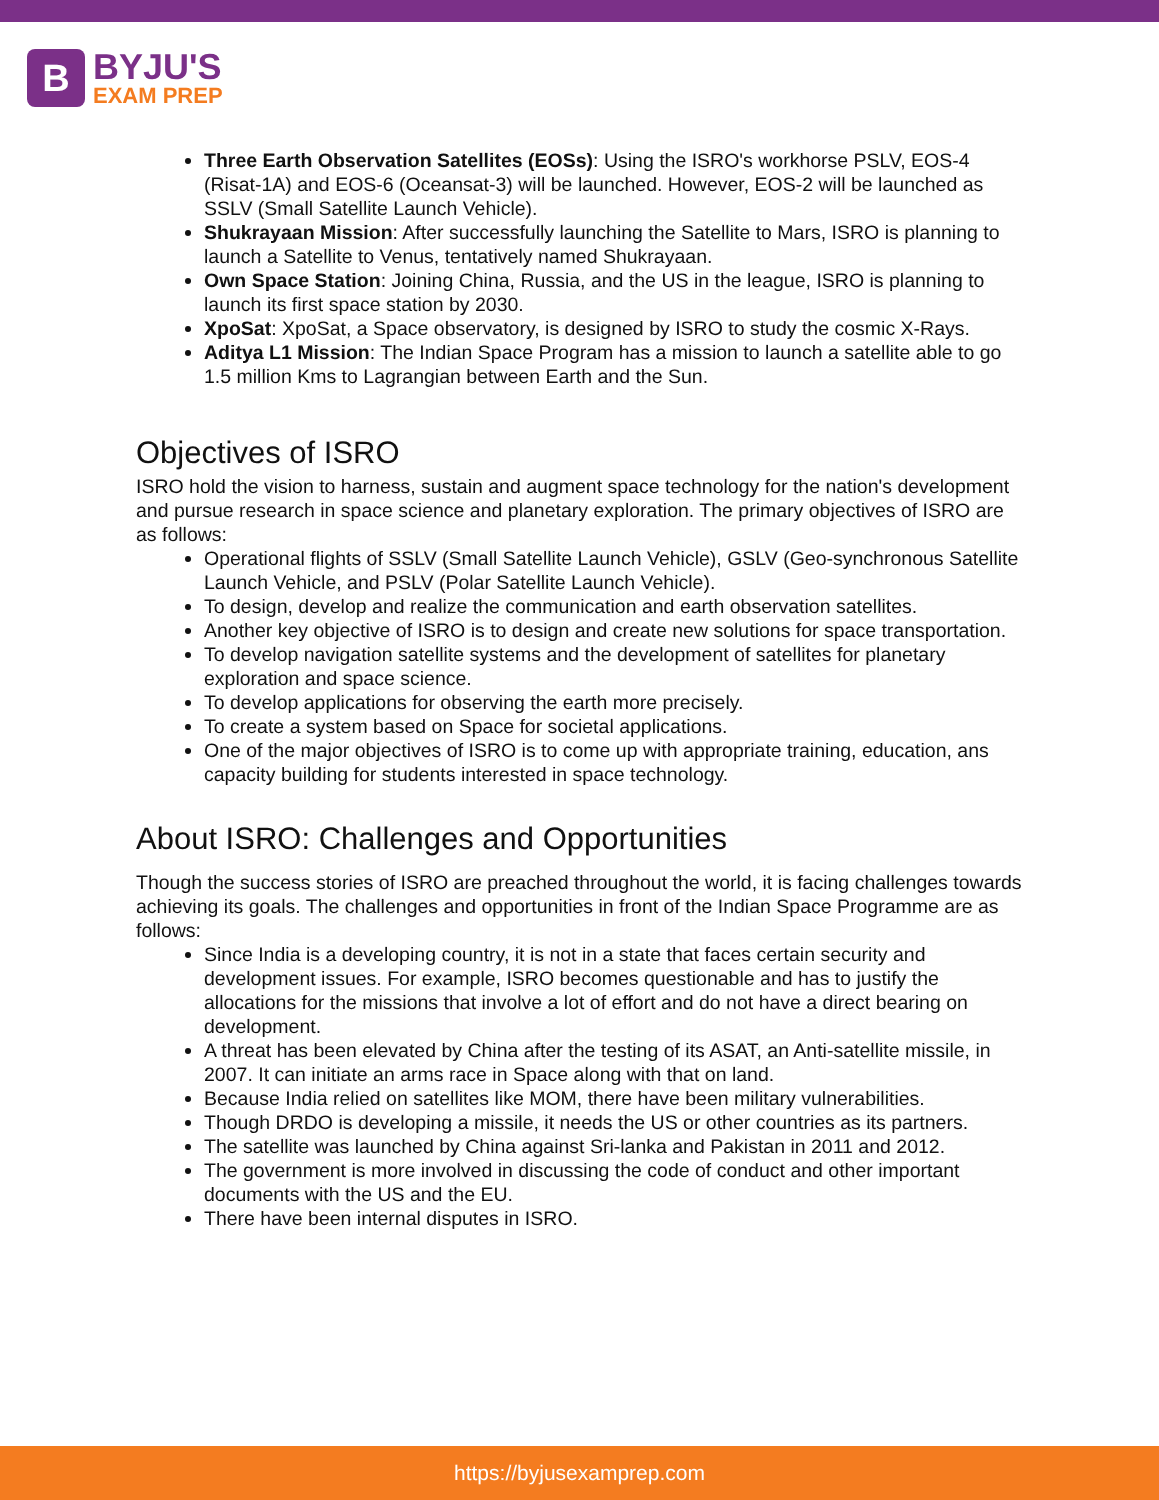B
BYJU'S
EXAM PREP
Three Earth Observation Satellites (EOSs): Using the ISRO's workhorse PSLV, EOS-4 (Risat-1A) and EOS-6 (Oceansat-3) will be launched. However, EOS-2 will be launched as SSLV (Small Satellite Launch Vehicle).
Shukrayaan Mission: After successfully launching the Satellite to Mars, ISRO is planning to launch a Satellite to Venus, tentatively named Shukrayaan.
Own Space Station: Joining China, Russia, and the US in the league, ISRO is planning to launch its first space station by 2030.
XpoSat: XpoSat, a Space observatory, is designed by ISRO to study the cosmic X-Rays.
Aditya L1 Mission: The Indian Space Program has a mission to launch a satellite able to go 1.5 million Kms to Lagrangian between Earth and the Sun.
Objectives of ISRO
ISRO hold the vision to harness, sustain and augment space technology for the nation's development and pursue research in space science and planetary exploration. The primary objectives of ISRO are as follows:
Operational flights of SSLV (Small Satellite Launch Vehicle), GSLV (Geo-synchronous Satellite Launch Vehicle, and PSLV (Polar Satellite Launch Vehicle).
To design, develop and realize the communication and earth observation satellites.
Another key objective of ISRO is to design and create new solutions for space transportation.
To develop navigation satellite systems and the development of satellites for planetary exploration and space science.
To develop applications for observing the earth more precisely.
To create a system based on Space for societal applications.
One of the major objectives of ISRO is to come up with appropriate training, education, ans capacity building for students interested in space technology.
About ISRO: Challenges and Opportunities
Though the success stories of ISRO are preached throughout the world, it is facing challenges towards achieving its goals. The challenges and opportunities in front of the Indian Space Programme are as follows:
Since India is a developing country, it is not in a state that faces certain security and development issues. For example, ISRO becomes questionable and has to justify the allocations for the missions that involve a lot of effort and do not have a direct bearing on development.
A threat has been elevated by China after the testing of its ASAT, an Anti-satellite missile, in 2007. It can initiate an arms race in Space along with that on land.
Because India relied on satellites like MOM, there have been military vulnerabilities.
Though DRDO is developing a missile, it needs the US or other countries as its partners.
The satellite was launched by China against Sri-lanka and Pakistan in 2011 and 2012.
The government is more involved in discussing the code of conduct and other important documents with the US and the EU.
There have been internal disputes in ISRO.
https://byjusexamprep.com